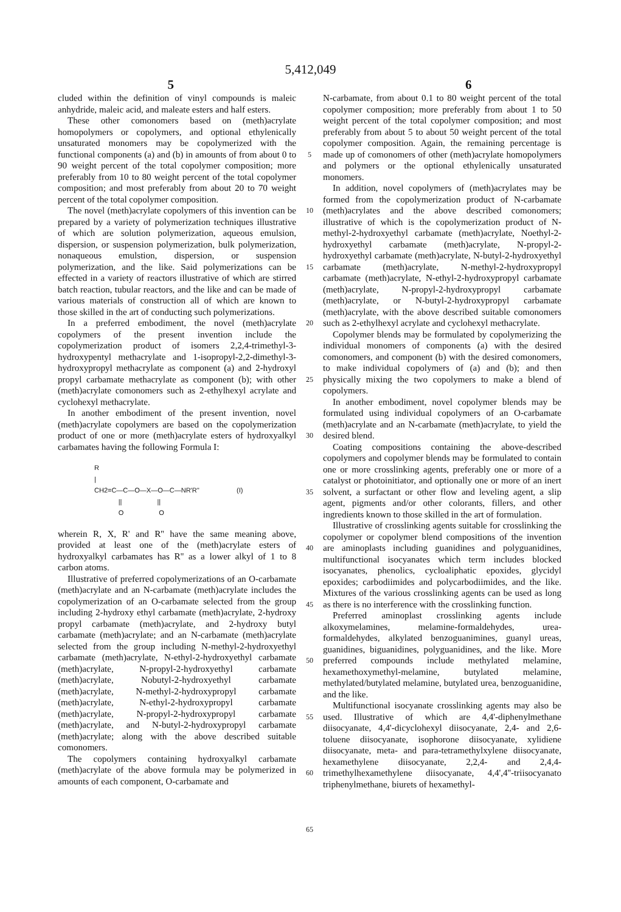5,412,049
5 6
cluded within the definition of vinyl compounds is maleic anhydride, maleic acid, and maleate esters and half esters.
These other comonomers based on (meth)acrylate homopolymers or copolymers, and optional ethylenically unsaturated monomers may be copolymerized with the functional components (a) and (b) in amounts of from about 0 to 90 weight percent of the total copolymer composition; more preferably from 10 to 80 weight percent of the total copolymer composition; and most preferably from about 20 to 70 weight percent of the total copolymer composition.
The novel (meth)acrylate copolymers of this invention can be prepared by a variety of polymerization techniques illustrative of which are solution polymerization, aqueous emulsion, dispersion, or suspension polymerization, bulk polymerization, nonaqueous emulstion, dispersion, or suspension polymerization, and the like. Said polymerizations can be effected in a variety of reactors illustrative of which are stirred batch reaction, tubular reactors, and the like and can be made of various materials of construction all of which are known to those skilled in the art of conducting such polymerizations.
In a preferred embodiment, the novel (meth)acrylate copolymers of the present invention include the copolymerization product of isomers 2,2,4-trimethyl-3-hydroxypentyl methacrylate and 1-isopropyl-2,2-dimethyl-3-hydroxypropyl methacrylate as component (a) and 2-hydroxyl propyl carbamate methacrylate as component (b); with other (meth)acrylate comonomers such as 2-ethylhexyl acrylate and cyclohexyl methacrylate.
In another embodiment of the present invention, novel (meth)acrylate copolymers are based on the copolymerization product of one or more (meth)acrylate esters of hydroxyalkyl carbamates having the following Formula I:
R
|
CH2=C—C—O—X—O—C—NR'R'' (I)
|| ||
O O
wherein R, X, R' and R'' have the same meaning above, provided at least one of the (meth)acrylate esters of hydroxyalkyl carbamates has R'' as a lower alkyl of 1 to 8 carbon atoms.
Illustrative of preferred copolymerizations of an O-carbamate (meth)acrylate and an N-carbamate (meth)acrylate includes the copolymerization of an O-carbamate selected from the group including 2-hydroxy ethyl carbamate (meth)acrylate, 2-hydroxy propyl carbamate (meth)acrylate, and 2-hydroxy butyl carbamate (meth)acrylate; and an N-carbamate (meth)acrylate selected from the group including N-methyl-2-hydroxyethyl carbamate (meth)acrylate, N-ethyl-2-hydroxyethyl carbamate (meth)acrylate, N-propyl-2-hydroxyethyl carbamate (meth)acrylate, Nobutyl-2-hydroxyethyl carbamate (meth)acrylate, N-methyl-2-hydroxypropyl carbamate (meth)acrylate, N-ethyl-2-hydroxypropyl carbamate (meth)acrylate, N-propyl-2-hydroxypropyl carbamate (meth)acrylate, and N-butyl-2-hydroxypropyl carbamate (meth)acrylate; along with the above described suitable comonomers.
The copolymers containing hydroxyalkyl carbamate (meth)acrylate of the above formula may be polymerized in amounts of each component, O-carbamate and
5
10
15
20
25
30
35
40
45
50
55
60
65
N-carbamate, from about 0.1 to 80 weight percent of the total copolymer composition; more preferably from about 1 to 50 weight percent of the total copolymer composition; and most preferably from about 5 to about 50 weight percent of the total copolymer composition. Again, the remaining percentage is made up of comonomers of other (meth)acrylate homopolymers and polymers or the optional ethylenically unsaturated monomers.
In addition, novel copolymers of (meth)acrylates may be formed from the copolymerization product of N-carbamate (meth)acrylates and the above described comonomers; illustrative of which is the copolymerization product of N-methyl-2-hydroxyethyl carbamate (meth)acrylate, Noethyl-2-hydroxyethyl carbamate (meth)acrylate, N-propyl-2-hydroxyethyl carbamate (meth)acrylate, N-butyl-2-hydroxyethyl carbamate (meth)acrylate, N-methyl-2-hydroxypropyl carbamate (meth)acrylate, N-ethyl-2-hydroxypropyl carbamate (meth)acrylate, N-propyl-2-hydroxypropyl carbamate (meth)acrylate, or N-butyl-2-hydroxypropyl carbamate (meth)acrylate, with the above described suitable comonomers such as 2-ethylhexyl acrylate and cyclohexyl methacrylate.
Copolymer blends may be formulated by copolymerizing the individual monomers of components (a) with the desired comonomers, and component (b) with the desired comonomers, to make individual copolymers of (a) and (b); and then physically mixing the two copolymers to make a blend of copolymers.
In another embodiment, novel copolymer blends may be formulated using individual copolymers of an O-carbamate (meth)acrylate and an N-carbamate (meth)acrylate, to yield the desired blend.
Coating compositions containing the above-described copolymers and copolymer blends may be formulated to contain one or more crosslinking agents, preferably one or more of a catalyst or photoinitiator, and optionally one or more of an inert solvent, a surfactant or other flow and leveling agent, a slip agent, pigments and/or other colorants, fillers, and other ingredients known to those skilled in the art of formulation.
Illustrative of crosslinking agents suitable for crosslinking the copolymer or copolymer blend compositions of the invention are aminoplasts including guanidines and polyguanidines, multifunctional isocyanates which term includes blocked isocyanates, phenolics, cycloaliphatic epoxides, glycidyl epoxides; carbodiimides and polycarbodiimides, and the like. Mixtures of the various crosslinking agents can be used as long as there is no interference with the crosslinking function.
Preferred aminoplast crosslinking agents include alkoxymelamines, melamine-formaldehydes, urea-formaldehydes, alkylated benzoguanimines, guanyl ureas, guanidines, biguanidines, polyguanidines, and the like. More preferred compounds include methylated melamine, hexamethoxymethyl-melamine, butylated melamine, methylated/butylated melamine, butylated urea, benzoguanidine, and the like.
Multifunctional isocyanate crosslinking agents may also be used. Illustrative of which are 4,4'-diphenylmethane diisocyanate, 4,4'-dicyclohexyl diisocyanate, 2,4- and 2,6-toluene diisocyanate, isophorone diisocyanate, xylidiene diisocyanate, meta- and para-tetramethylxylene diisocyanate, hexamethylene diisocyanate, 2,2,4- and 2,4,4-trimethylhexamethylene diisocyanate, 4,4',4''-triisocyanato triphenylmethane, biurets of hexamethyl-